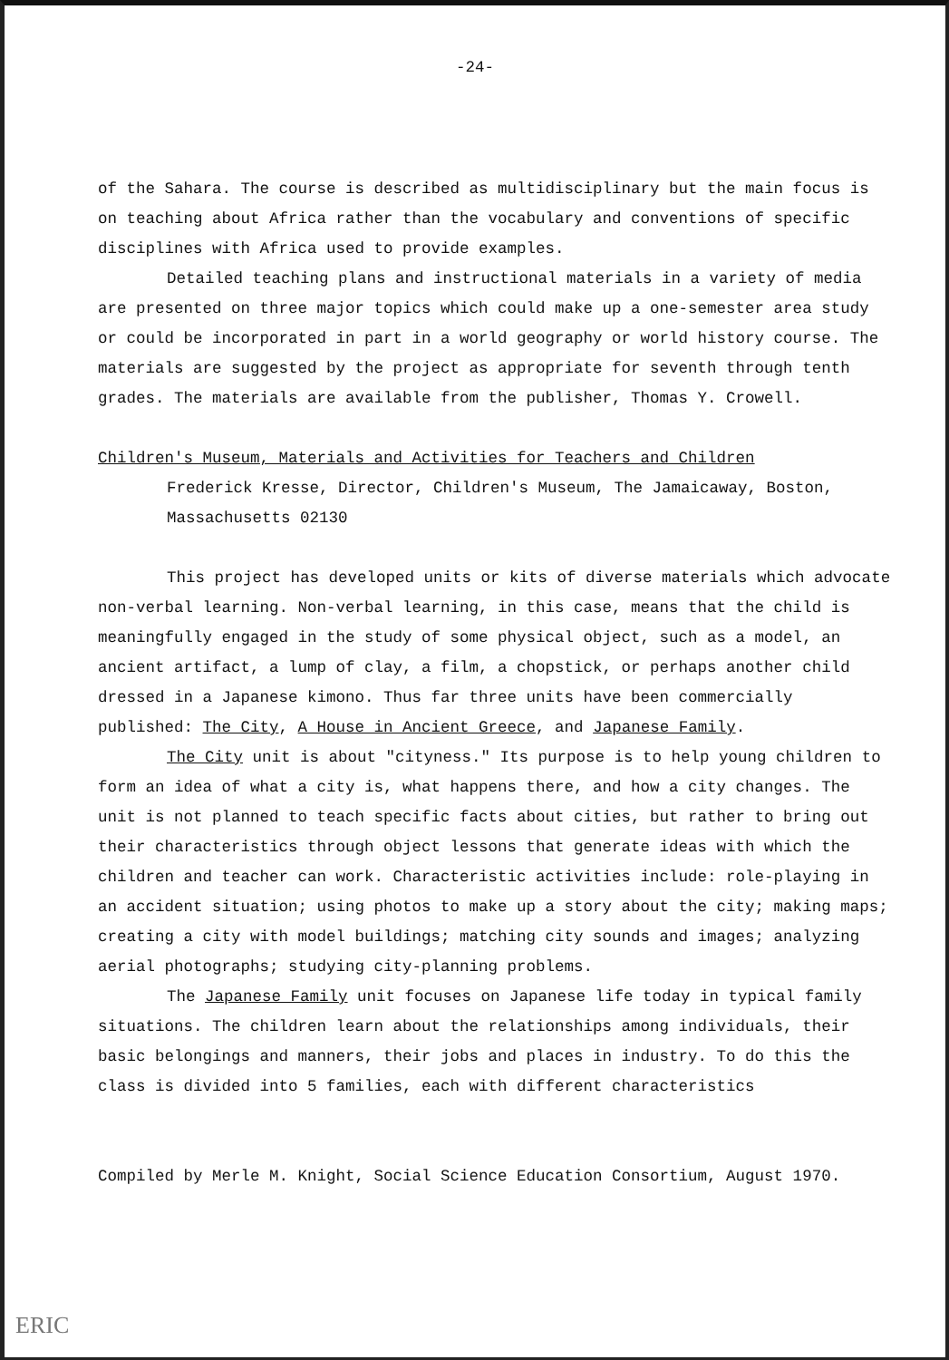-24-
of the Sahara. The course is described as multidisciplinary but the main focus is on teaching about Africa rather than the vocabulary and conventions of specific disciplines with Africa used to provide examples.
Detailed teaching plans and instructional materials in a variety of media are presented on three major topics which could make up a one-semester area study or could be incorporated in part in a world geography or world history course. The materials are suggested by the project as appropriate for seventh through tenth grades. The materials are available from the publisher, Thomas Y. Crowell.
Children's Museum, Materials and Activities for Teachers and Children
Frederick Kresse, Director, Children's Museum, The Jamaicaway, Boston, Massachusetts 02130
This project has developed units or kits of diverse materials which advocate non-verbal learning. Non-verbal learning, in this case, means that the child is meaningfully engaged in the study of some physical object, such as a model, an ancient artifact, a lump of clay, a film, a chopstick, or perhaps another child dressed in a Japanese kimono. Thus far three units have been commercially published: The City, A House in Ancient Greece, and Japanese Family.
The City unit is about "cityness." Its purpose is to help young children to form an idea of what a city is, what happens there, and how a city changes. The unit is not planned to teach specific facts about cities, but rather to bring out their characteristics through object lessons that generate ideas with which the children and teacher can work. Characteristic activities include: role-playing in an accident situation; using photos to make up a story about the city; making maps; creating a city with model buildings; matching city sounds and images; analyzing aerial photographs; studying city-planning problems.
The Japanese Family unit focuses on Japanese life today in typical family situations. The children learn about the relationships among individuals, their basic belongings and manners, their jobs and places in industry. To do this the class is divided into 5 families, each with different characteristics
Compiled by Merle M. Knight, Social Science Education Consortium, August 1970.
ERIC